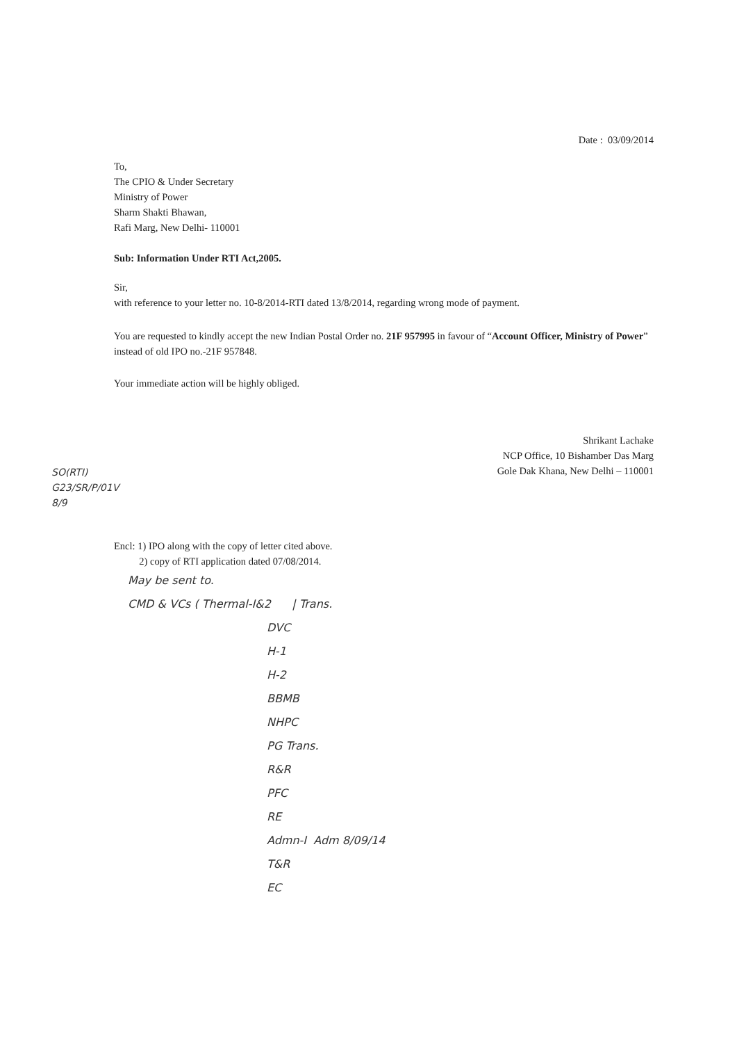Date : 03/09/2014
To,
The CPIO & Under Secretary
Ministry of Power
Sharm Shakti Bhawan,
Rafi Marg, New Delhi- 110001
Sub: Information Under RTI Act,2005.
Sir,
with reference to your letter no. 10-8/2014-RTI dated 13/8/2014, regarding wrong mode of payment.
You are requested to kindly accept the new Indian Postal Order no. 21F 957995 in favour of “Account Officer, Ministry of Power” instead of old IPO no.-21F 957848.
Your immediate action will be highly obliged.
Shrikant Lachake
NCP Office, 10 Bishamber Das Marg
Gole Dak Khana, New Delhi – 110001
SO(RTI)
G23/SR/P/01V
8/9
Encl: 1) IPO along with the copy of letter cited above.
2) copy of RTI application dated 07/08/2014.
May be sent to.
CMD & VCs ( Thermal-I&2 | Trans.
DVC
H-1
H-2
BBMB
NHPC
PG Trans.
R&R
PFC
RE
Admn-I Adm 8/09/14
T&R
EC